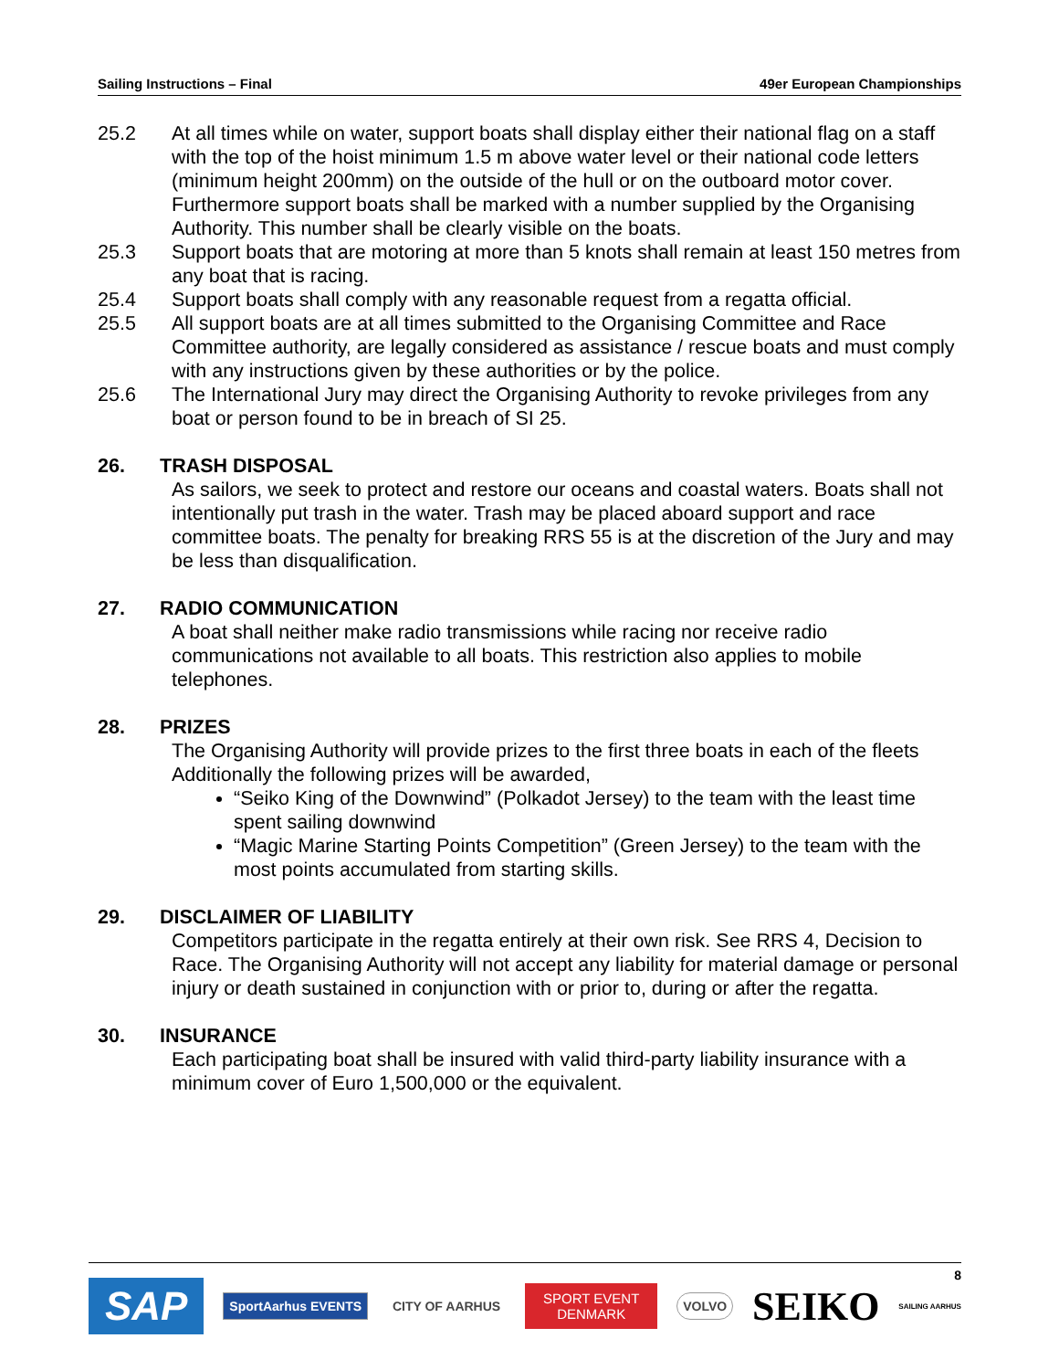Sailing Instructions – Final 49er European Championships
25.2 At all times while on water, support boats shall display either their national flag on a staff with the top of the hoist minimum 1.5 m above water level or their national code letters (minimum height 200mm) on the outside of the hull or on the outboard motor cover. Furthermore support boats shall be marked with a number supplied by the Organising Authority. This number shall be clearly visible on the boats.
25.3 Support boats that are motoring at more than 5 knots shall remain at least 150 metres from any boat that is racing.
25.4 Support boats shall comply with any reasonable request from a regatta official.
25.5 All support boats are at all times submitted to the Organising Committee and Race Committee authority, are legally considered as assistance / rescue boats and must comply with any instructions given by these authorities or by the police.
25.6 The International Jury may direct the Organising Authority to revoke privileges from any boat or person found to be in breach of SI 25.
26. TRASH DISPOSAL
As sailors, we seek to protect and restore our oceans and coastal waters. Boats shall not intentionally put trash in the water. Trash may be placed aboard support and race committee boats. The penalty for breaking RRS 55 is at the discretion of the Jury and may be less than disqualification.
27. RADIO COMMUNICATION
A boat shall neither make radio transmissions while racing nor receive radio communications not available to all boats. This restriction also applies to mobile telephones.
28. PRIZES
The Organising Authority will provide prizes to the first three boats in each of the fleets
Additionally the following prizes will be awarded,
“Seiko King of the Downwind” (Polkadot Jersey) to the team with the least time spent sailing downwind
“Magic Marine Starting Points Competition” (Green Jersey) to the team with the most points accumulated from starting skills.
29. DISCLAIMER OF LIABILITY
Competitors participate in the regatta entirely at their own risk. See RRS 4, Decision to Race. The Organising Authority will not accept any liability for material damage or personal injury or death sustained in conjunction with or prior to, during or after the regatta.
30. INSURANCE
Each participating boat shall be insured with valid third-party liability insurance with a minimum cover of Euro 1,500,000 or the equivalent.
8
SAP SportAarhus EVENTS CITY OF AARHUS SPORT EVENT
DENMARK VOLVO SEIKO SAILING AARHUS